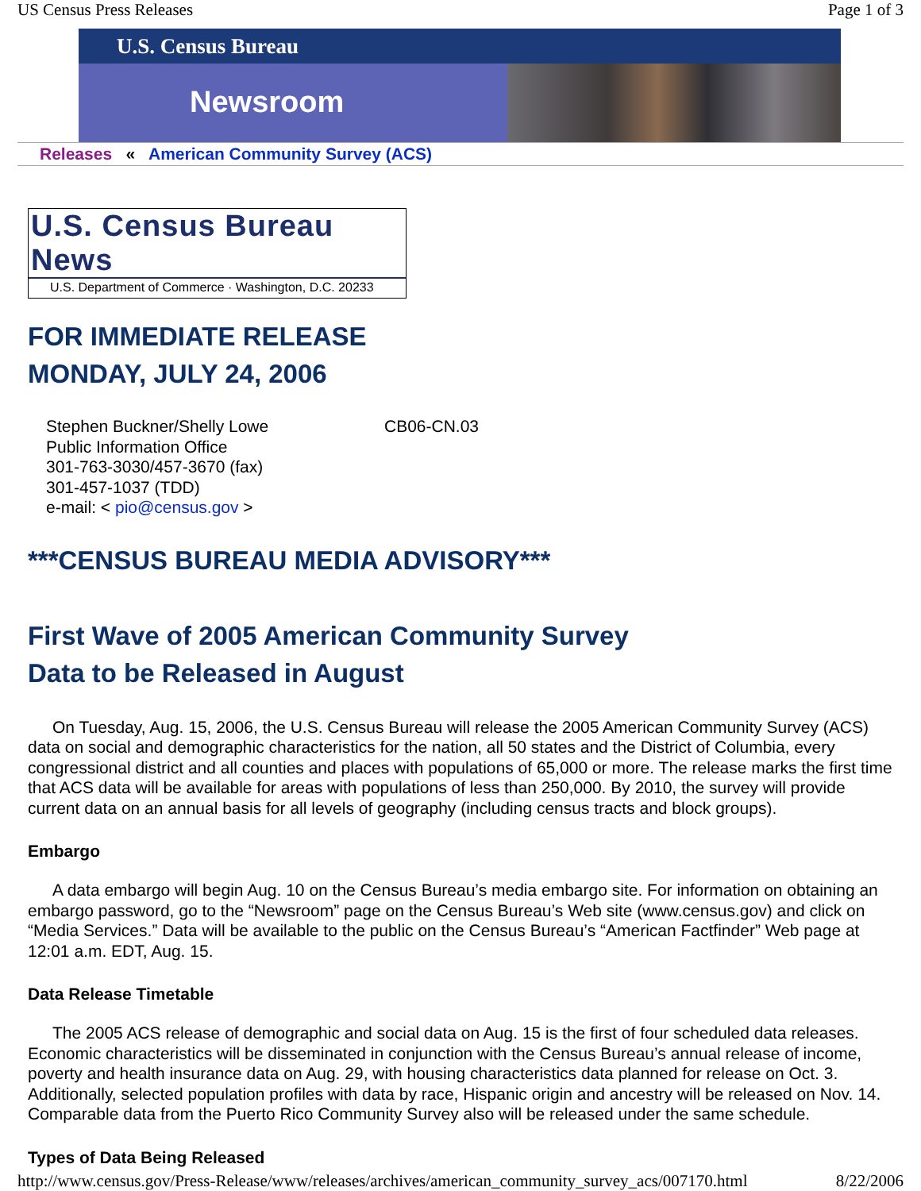US Census Press Releases Page 1 of 3
U.S. Census Bureau
Newsroom
Releases « American Community Survey (ACS)
U.S. Census Bureau News
U.S. Department of Commerce · Washington, D.C. 20233
FOR IMMEDIATE RELEASE
MONDAY, JULY 24, 2006
Stephen Buckner/Shelly Lowe
Public Information Office
301-763-3030/457-3670 (fax)
301-457-1037 (TDD)
e-mail: < pio@census.gov >
CB06-CN.03
***CENSUS BUREAU MEDIA ADVISORY***
First Wave of 2005 American Community Survey
Data to be Released in August
On Tuesday, Aug. 15, 2006, the U.S. Census Bureau will release the 2005 American Community Survey (ACS) data on social and demographic characteristics for the nation, all 50 states and the District of Columbia, every congressional district and all counties and places with populations of 65,000 or more. The release marks the first time that ACS data will be available for areas with populations of less than 250,000. By 2010, the survey will provide current data on an annual basis for all levels of geography (including census tracts and block groups).
Embargo
A data embargo will begin Aug. 10 on the Census Bureau’s media embargo site. For information on obtaining an embargo password, go to the “Newsroom” page on the Census Bureau’s Web site (www.census.gov) and click on “Media Services.” Data will be available to the public on the Census Bureau’s “American Factfinder” Web page at 12:01 a.m. EDT, Aug. 15.
Data Release Timetable
The 2005 ACS release of demographic and social data on Aug. 15 is the first of four scheduled data releases. Economic characteristics will be disseminated in conjunction with the Census Bureau’s annual release of income, poverty and health insurance data on Aug. 29, with housing characteristics data planned for release on Oct. 3. Additionally, selected population profiles with data by race, Hispanic origin and ancestry will be released on Nov. 14. Comparable data from the Puerto Rico Community Survey also will be released under the same schedule.
Types of Data Being Released
http://www.census.gov/Press-Release/www/releases/archives/american_community_survey_acs/007170.html 8/22/2006